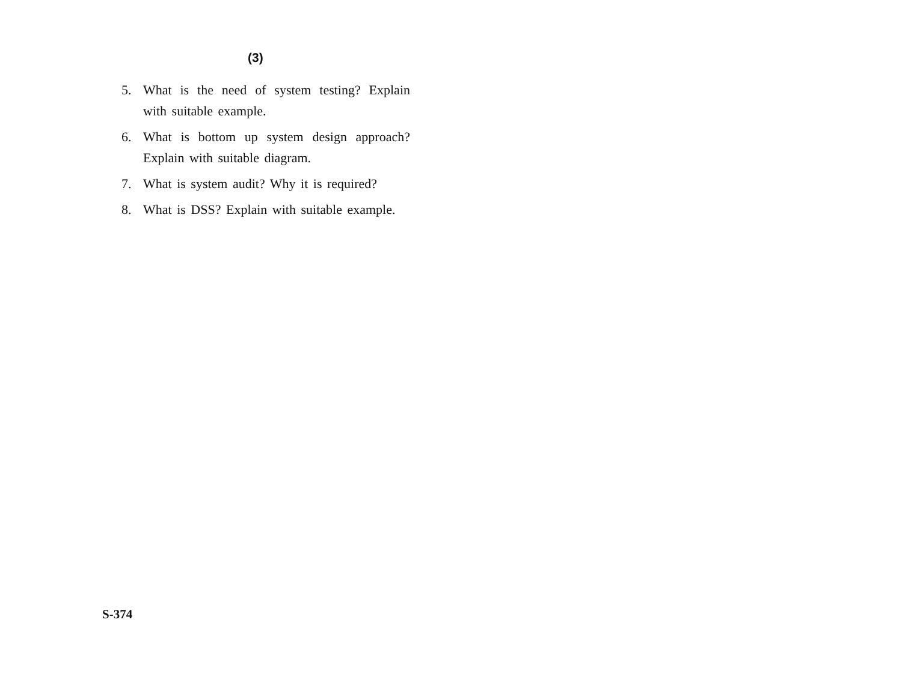(3)
5. What is the need of system testing? Explain with suitable example.
6. What is bottom up system design approach? Explain with suitable diagram.
7. What is system audit? Why it is required?
8. What is DSS? Explain with suitable example.
S-374